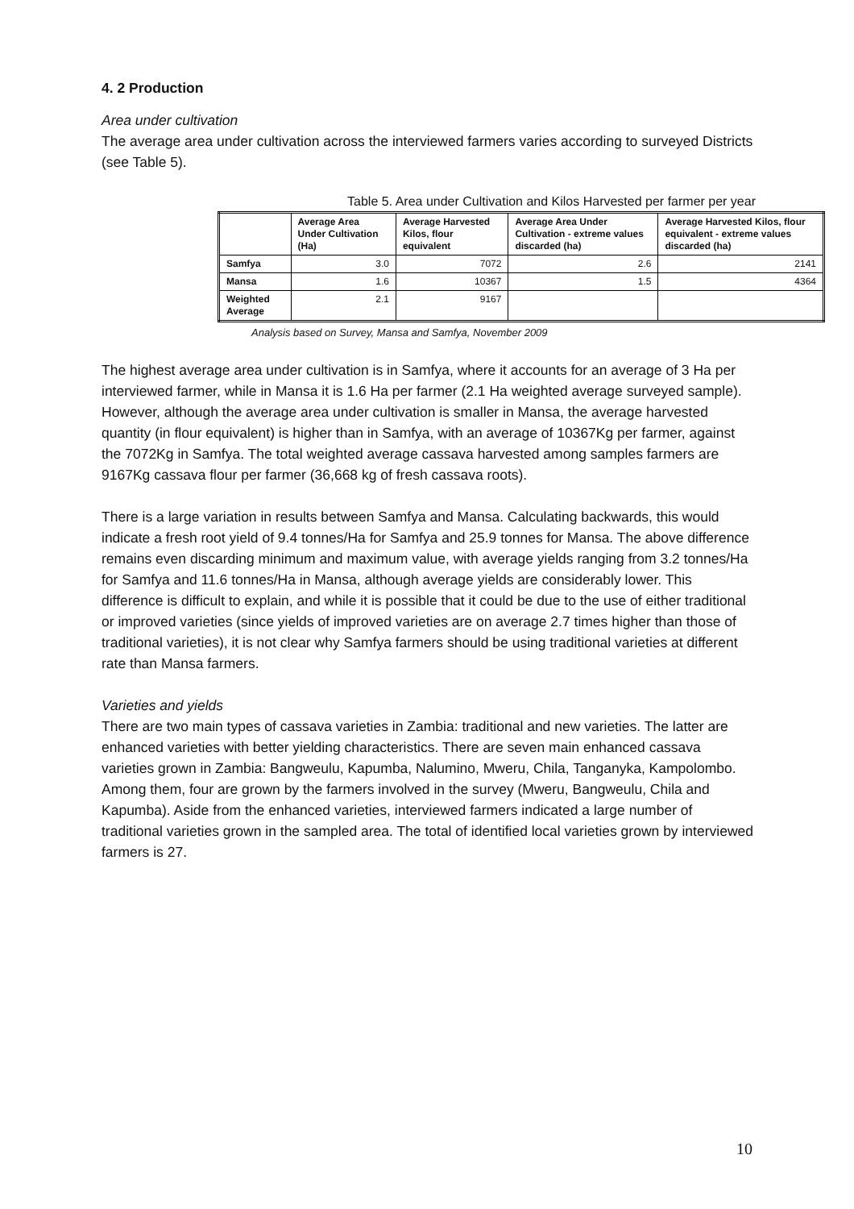4. 2 Production
Area under cultivation
The average area under cultivation across the interviewed farmers varies according to surveyed Districts (see Table 5).
Table 5. Area under Cultivation and Kilos Harvested per farmer per year
| | Average Area Under Cultivation (Ha) | Average Harvested Kilos, flour equivalent | Average Area Under Cultivation - extreme values discarded (ha) | Average Harvested Kilos, flour equivalent - extreme values discarded (ha) |
| --- | --- | --- | --- | --- |
| Samfya | 3.0 | 7072 | 2.6 | 2141 |
| Mansa | 1.6 | 10367 | 1.5 | 4364 |
| Weighted Average | 2.1 | 9167 | | |
Analysis based on Survey, Mansa and Samfya, November 2009
The highest average area under cultivation is in Samfya, where it accounts for an average of 3 Ha per interviewed farmer, while in Mansa it is 1.6 Ha per farmer (2.1 Ha weighted average surveyed sample). However, although the average area under cultivation is smaller in Mansa, the average harvested quantity (in flour equivalent) is higher than in Samfya, with an average of 10367Kg per farmer, against the 7072Kg in Samfya. The total weighted average cassava harvested among samples farmers are 9167Kg cassava flour per farmer (36,668 kg of fresh cassava roots).
There is a large variation in results between Samfya and Mansa. Calculating backwards, this would indicate a fresh root yield of 9.4 tonnes/Ha for Samfya and 25.9 tonnes for Mansa. The above difference remains even discarding minimum and maximum value, with average yields ranging from 3.2 tonnes/Ha for Samfya and 11.6 tonnes/Ha in Mansa, although average yields are considerably lower. This difference is difficult to explain, and while it is possible that it could be due to the use of either traditional or improved varieties (since yields of improved varieties are on average 2.7 times higher than those of traditional varieties), it is not clear why Samfya farmers should be using traditional varieties at different rate than Mansa farmers.
Varieties and yields
There are two main types of cassava varieties in Zambia: traditional and new varieties. The latter are enhanced varieties with better yielding characteristics. There are seven main enhanced cassava varieties grown in Zambia: Bangweulu, Kapumba, Nalumino, Mweru, Chila, Tanganyka, Kampolombo. Among them, four are grown by the farmers involved in the survey (Mweru, Bangweulu, Chila and Kapumba). Aside from the enhanced varieties, interviewed farmers indicated a large number of traditional varieties grown in the sampled area. The total of identified local varieties grown by interviewed farmers is 27.
10